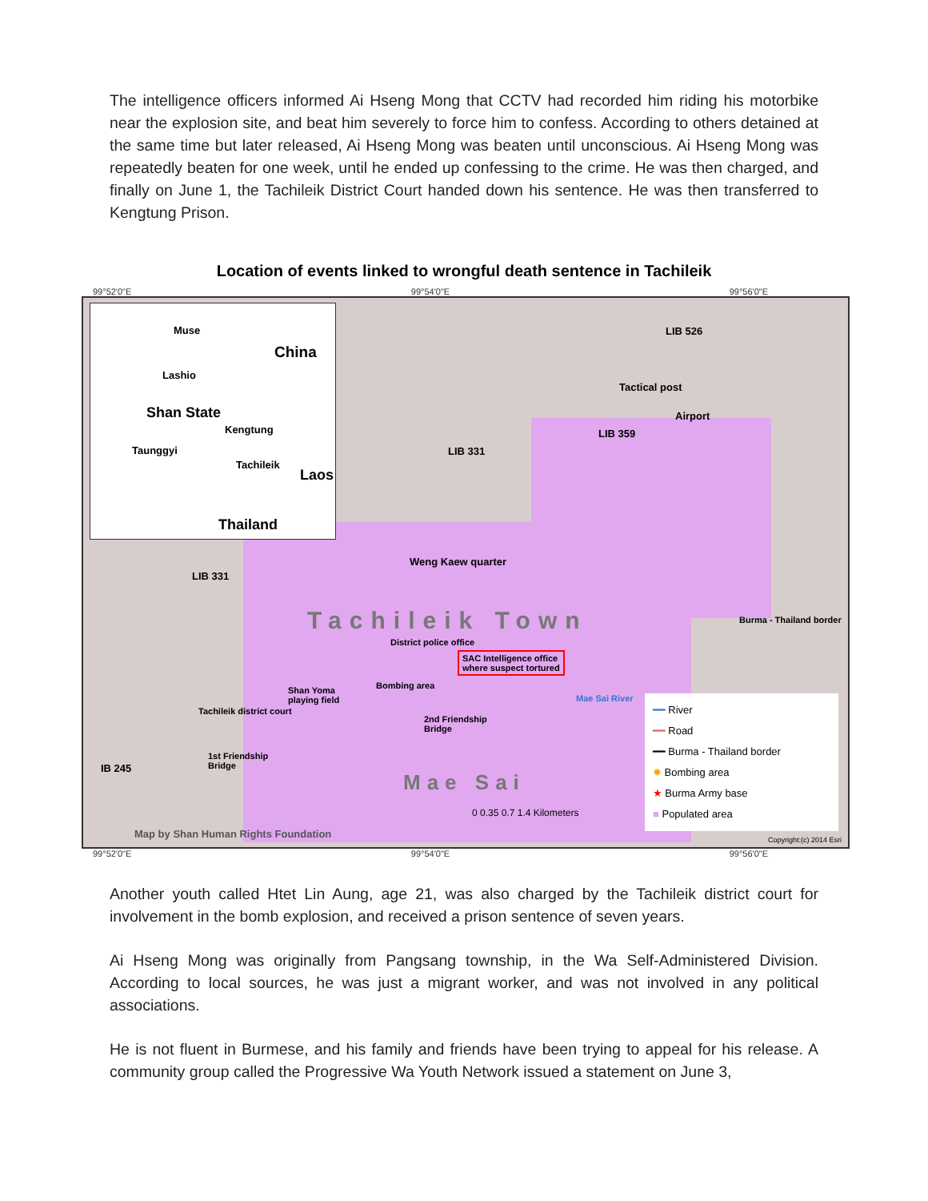The intelligence officers informed Ai Hseng Mong that CCTV had recorded him riding his motorbike near the explosion site, and beat him severely to force him to confess. According to others detained at the same time but later released, Ai Hseng Mong was beaten until unconscious. Ai Hseng Mong was repeatedly beaten for one week, until he ended up confessing to the crime. He was then charged, and finally on June 1, the Tachileik District Court handed down his sentence. He was then transferred to Kengtung Prison.
Location of events linked to wrongful death sentence in Tachileik
99°52'0"E 99°54'0"E 99°56'0"E
Muse
China
Lashio
Shan State
Kengtung
Taunggyi
Tachileik
Laos
Thailand
LIB 526
Tactical post
Airport
LIB 359
LIB 331
LIB 331
Weng Kaew quarter
Tachileik Town
District police office
SAC Intelligence office
where suspect tortured
Bombing area Shan Yoma
playing field
Tachileik district court
2nd Friendship
Bridge
1st Friendship
Bridge
Burma - Thailand border
Mae Sai River
IB 245
Mae Sai
0 0.35 0.7 1.4 Kilometers
Map by Shan Human Rights Foundation
━━ River
━━ Road
━━ Burma - Thailand border
✸ Bombing area
★ Burma Army base
■ Populated area
Copyright:(c) 2014 Esri
99°52'0"E 99°54'0"E 99°56'0"E
Another youth called Htet Lin Aung, age 21, was also charged by the Tachileik district court for involvement in the bomb explosion, and received a prison sentence of seven years.
Ai Hseng Mong was originally from Pangsang township, in the Wa Self-Administered Division. According to local sources, he was just a migrant worker, and was not involved in any political associations.
He is not fluent in Burmese, and his family and friends have been trying to appeal for his release. A community group called the Progressive Wa Youth Network issued a statement on June 3,